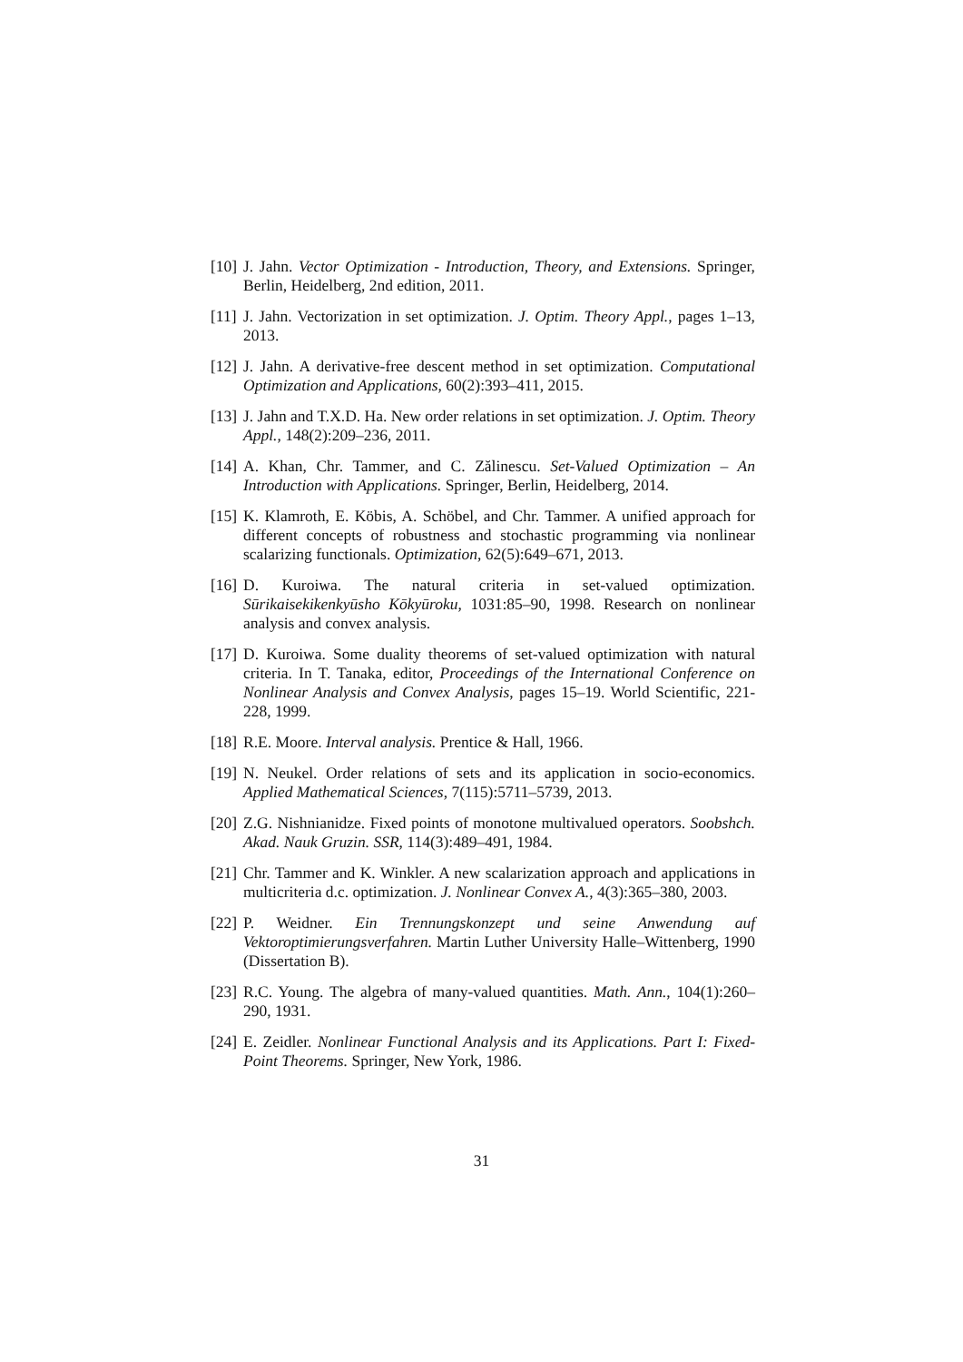[10] J. Jahn. Vector Optimization - Introduction, Theory, and Extensions. Springer, Berlin, Heidelberg, 2nd edition, 2011.
[11] J. Jahn. Vectorization in set optimization. J. Optim. Theory Appl., pages 1–13, 2013.
[12] J. Jahn. A derivative-free descent method in set optimization. Computational Optimization and Applications, 60(2):393–411, 2015.
[13] J. Jahn and T.X.D. Ha. New order relations in set optimization. J. Optim. Theory Appl., 148(2):209–236, 2011.
[14] A. Khan, Chr. Tammer, and C. Zălinescu. Set-Valued Optimization – An Introduction with Applications. Springer, Berlin, Heidelberg, 2014.
[15] K. Klamroth, E. Köbis, A. Schöbel, and Chr. Tammer. A unified approach for different concepts of robustness and stochastic programming via nonlinear scalarizing functionals. Optimization, 62(5):649–671, 2013.
[16] D. Kuroiwa. The natural criteria in set-valued optimization. Sūrikaisekikenkyūsho Kōkyūroku, 1031:85–90, 1998. Research on nonlinear analysis and convex analysis.
[17] D. Kuroiwa. Some duality theorems of set-valued optimization with natural criteria. In T. Tanaka, editor, Proceedings of the International Conference on Nonlinear Analysis and Convex Analysis, pages 15–19. World Scientific, 221-228, 1999.
[18] R.E. Moore. Interval analysis. Prentice & Hall, 1966.
[19] N. Neukel. Order relations of sets and its application in socio-economics. Applied Mathematical Sciences, 7(115):5711–5739, 2013.
[20] Z.G. Nishnianidze. Fixed points of monotone multivalued operators. Soobshch. Akad. Nauk Gruzin. SSR, 114(3):489–491, 1984.
[21] Chr. Tammer and K. Winkler. A new scalarization approach and applications in multicriteria d.c. optimization. J. Nonlinear Convex A., 4(3):365–380, 2003.
[22] P. Weidner. Ein Trennungskonzept und seine Anwendung auf Vektoroptimierungsverfahren. Martin Luther University Halle–Wittenberg, 1990 (Dissertation B).
[23] R.C. Young. The algebra of many-valued quantities. Math. Ann., 104(1):260–290, 1931.
[24] E. Zeidler. Nonlinear Functional Analysis and its Applications. Part I: Fixed-Point Theorems. Springer, New York, 1986.
31